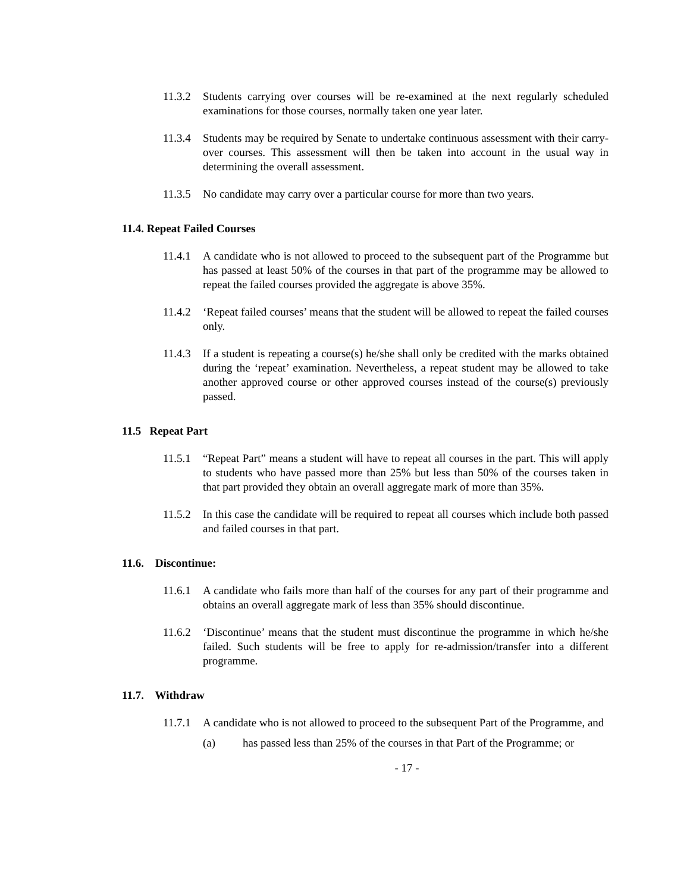11.3.2
Students carrying over courses will be re-examined at the next regularly scheduled examinations for those courses, normally taken one year later.
11.3.4
Students may be required by Senate to undertake continuous assessment with their carry-over courses. This assessment will then be taken into account in the usual way in determining the overall assessment.
11.3.5
No candidate may carry over a particular course for more than two years.
11.4. Repeat Failed Courses
11.4.1
A candidate who is not allowed to proceed to the subsequent part of the Programme but has passed at least 50% of the courses in that part of the programme may be allowed to repeat the failed courses provided the aggregate is above 35%.
11.4.2
‘Repeat failed courses’ means that the student will be allowed to repeat the failed courses only.
11.4.3
If a student is repeating a course(s) he/she shall only be credited with the marks obtained during the ‘repeat’ examination. Nevertheless, a repeat student may be allowed to take another approved course or other approved courses instead of the course(s) previously passed.
11.5 Repeat Part
11.5.1
“Repeat Part” means a student will have to repeat all courses in the part. This will apply to students who have passed more than 25% but less than 50% of the courses taken in that part provided they obtain an overall aggregate mark of more than 35%.
11.5.2
In this case the candidate will be required to repeat all courses which include both passed and failed courses in that part.
11.6. Discontinue:
11.6.1
A candidate who fails more than half of the courses for any part of their programme and obtains an overall aggregate mark of less than 35% should discontinue.
11.6.2
‘Discontinue’ means that the student must discontinue the programme in which he/she failed. Such students will be free to apply for re-admission/transfer into a different programme.
11.7. Withdraw
11.7.1
A candidate who is not allowed to proceed to the subsequent Part of the Programme, and
(a) has passed less than 25% of the courses in that Part of the Programme; or
- 17 -